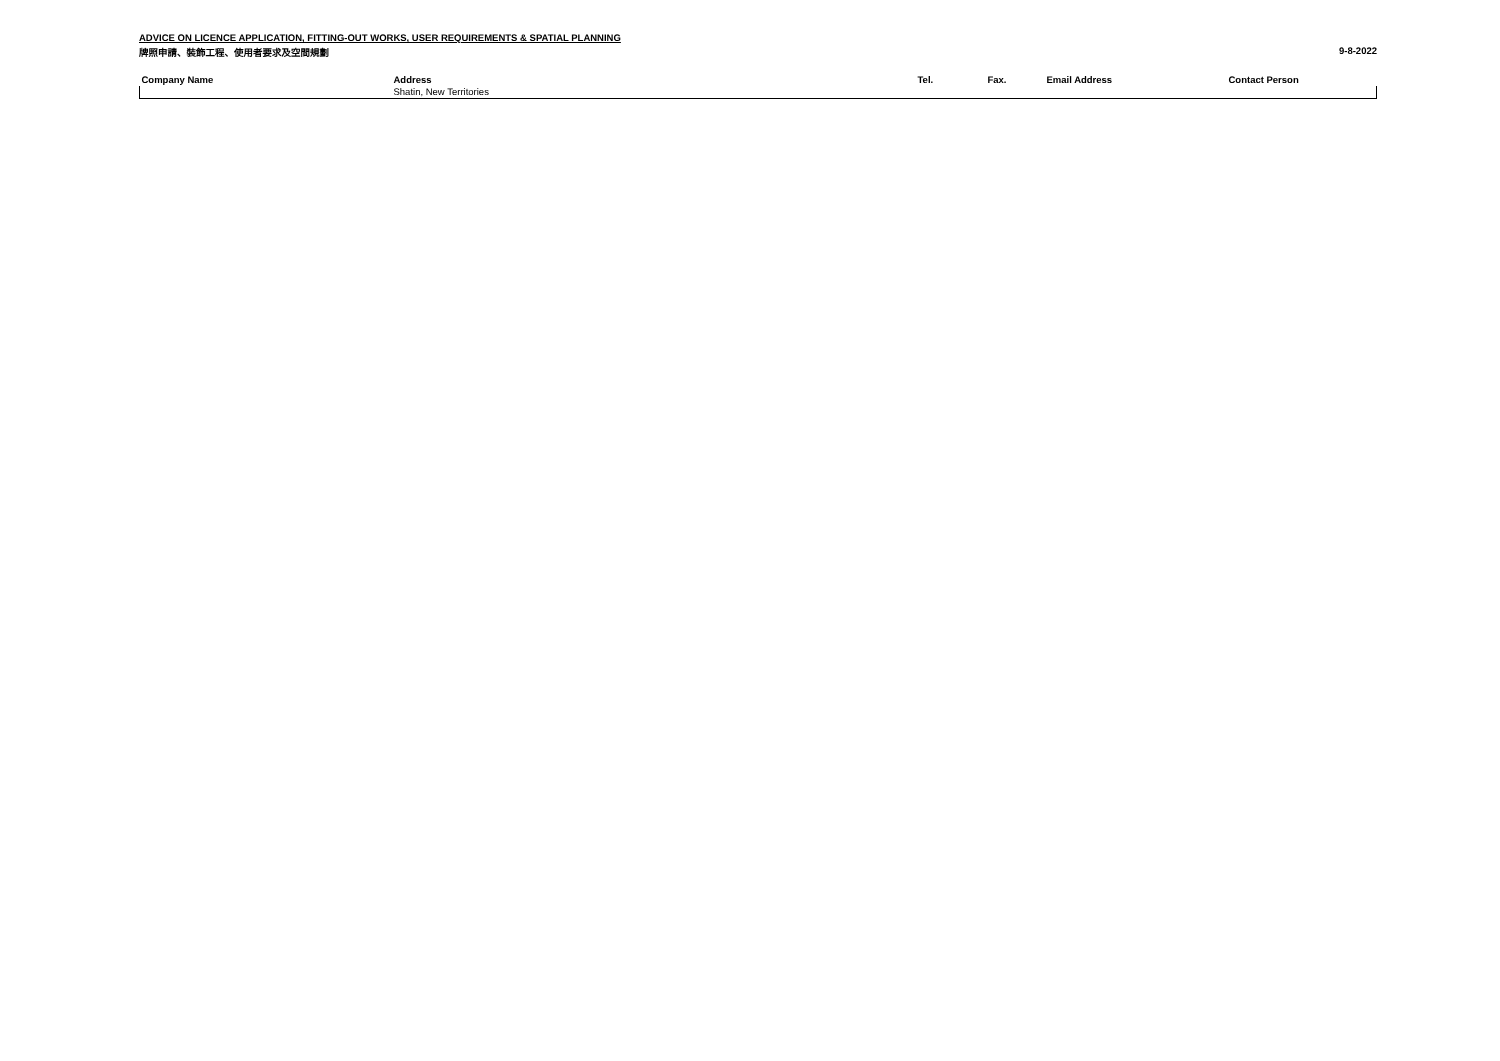ADVICE ON LICENCE APPLICATION, FITTING-OUT WORKS, USER REQUIREMENTS & SPATIAL PLANNING
牌照申請、裝飾工程、使用者要求及空間規劃 9-8-2022
| Company Name | Address | Tel. | Fax. | Email Address | Contact Person |
| --- | --- | --- | --- | --- | --- |
| | Shatin, New Territories | | | | |